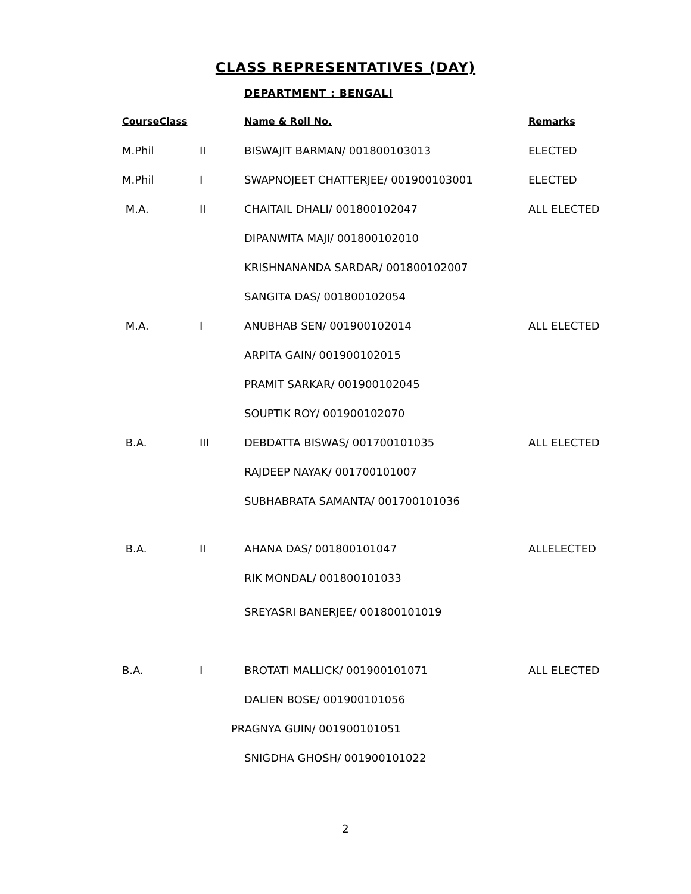CLASS REPRESENTATIVES (DAY)
DEPARTMENT : BENGALI
| CourseClass | | Name & Roll No. | Remarks |
| --- | --- | --- | --- |
| M.Phil | II | BISWAJIT BARMAN/ 001800103013 | ELECTED |
| M.Phil | I | SWAPNOJEET CHATTERJEE/ 001900103001 | ELECTED |
| M.A. | II | CHAITAIL DHALI/ 001800102047 | ALL ELECTED |
| | | DIPANWITA MAJI/ 001800102010 | |
| | | KRISHNANANDA SARDAR/ 001800102007 | |
| | | SANGITA DAS/ 001800102054 | |
| M.A. | I | ANUBHAB SEN/ 001900102014 | ALL ELECTED |
| | | ARPITA GAIN/ 001900102015 | |
| | | PRAMIT SARKAR/ 001900102045 | |
| | | SOUPTIK ROY/ 001900102070 | |
| B.A. | III | DEBDATTA BISWAS/ 001700101035 | ALL ELECTED |
| | | RAJDEEP NAYAK/ 001700101007 | |
| | | SUBHABRATA SAMANTA/ 001700101036 | |
| B.A. | II | AHANA DAS/ 001800101047 | ALLELECTED |
| | | RIK MONDAL/ 001800101033 | |
| | | SREYASRI BANERJEE/ 001800101019 | |
| B.A. | I | BROTATI MALLICK/ 001900101071 | ALL ELECTED |
| | | DALIEN BOSE/ 001900101056 | |
| | | PRAGNYA GUIN/ 001900101051 | |
| | | SNIGDHA GHOSH/ 001900101022 | |
2